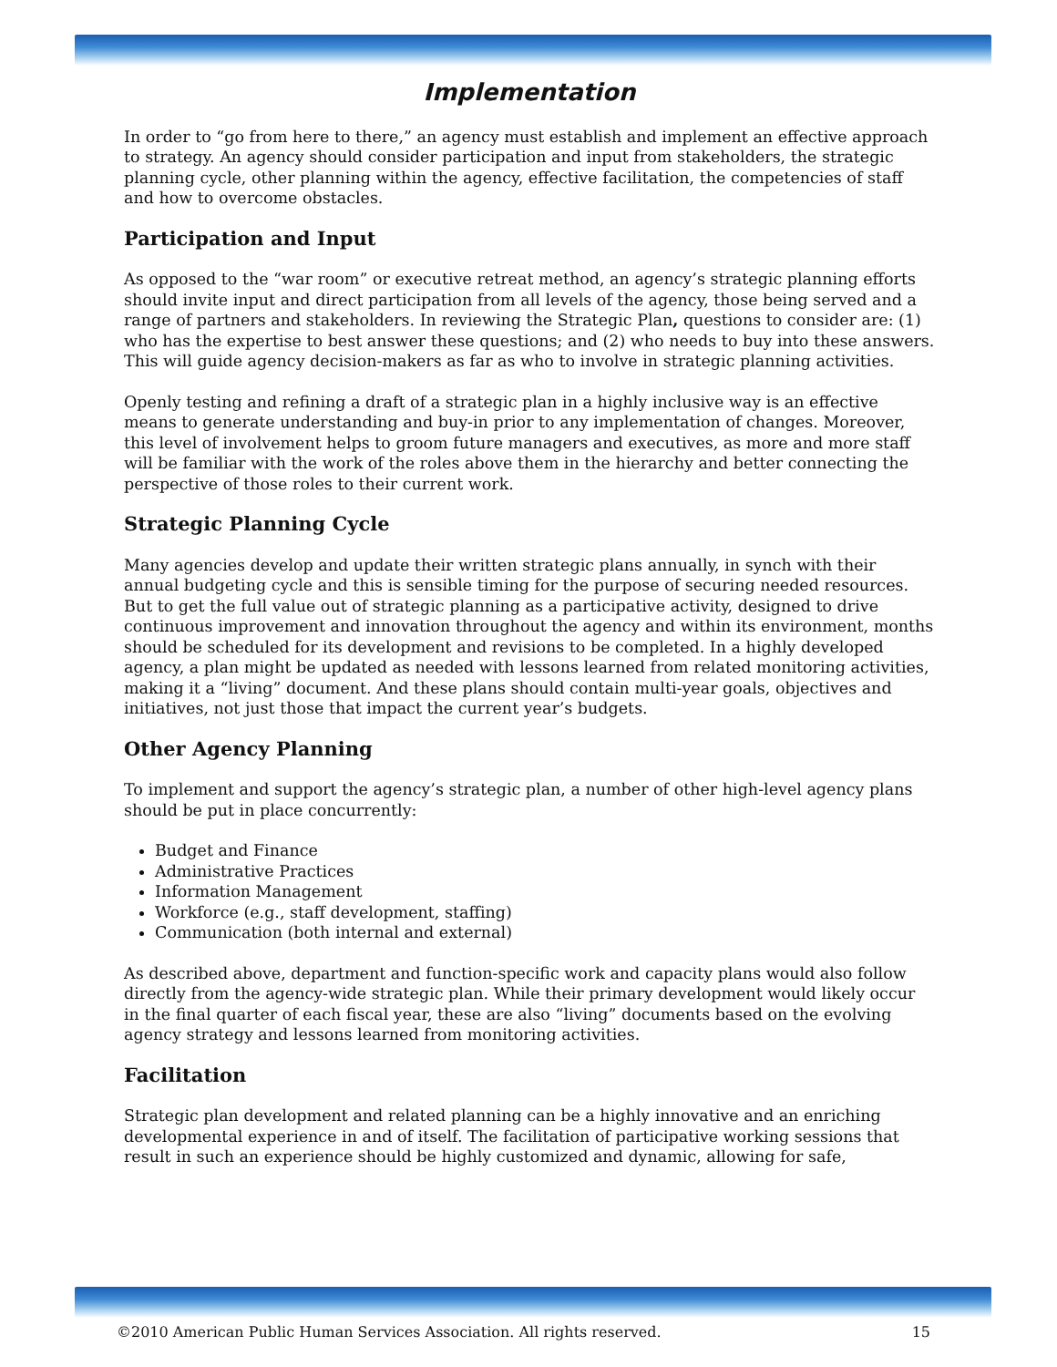Implementation
In order to “go from here to there,” an agency must establish and implement an effective approach to strategy. An agency should consider participation and input from stakeholders, the strategic planning cycle, other planning within the agency, effective facilitation, the competencies of staff and how to overcome obstacles.
Participation and Input
As opposed to the “war room” or executive retreat method, an agency’s strategic planning efforts should invite input and direct participation from all levels of the agency, those being served and a range of partners and stakeholders. In reviewing the Strategic Plan, questions to consider are: (1) who has the expertise to best answer these questions; and (2) who needs to buy into these answers. This will guide agency decision-makers as far as who to involve in strategic planning activities.
Openly testing and refining a draft of a strategic plan in a highly inclusive way is an effective means to generate understanding and buy-in prior to any implementation of changes. Moreover, this level of involvement helps to groom future managers and executives, as more and more staff will be familiar with the work of the roles above them in the hierarchy and better connecting the perspective of those roles to their current work.
Strategic Planning Cycle
Many agencies develop and update their written strategic plans annually, in synch with their annual budgeting cycle and this is sensible timing for the purpose of securing needed resources. But to get the full value out of strategic planning as a participative activity, designed to drive continuous improvement and innovation throughout the agency and within its environment, months should be scheduled for its development and revisions to be completed. In a highly developed agency, a plan might be updated as needed with lessons learned from related monitoring activities, making it a “living” document. And these plans should contain multi-year goals, objectives and initiatives, not just those that impact the current year’s budgets.
Other Agency Planning
To implement and support the agency’s strategic plan, a number of other high-level agency plans should be put in place concurrently:
Budget and Finance
Administrative Practices
Information Management
Workforce (e.g., staff development, staffing)
Communication (both internal and external)
As described above, department and function-specific work and capacity plans would also follow directly from the agency-wide strategic plan. While their primary development would likely occur in the final quarter of each fiscal year, these are also “living” documents based on the evolving agency strategy and lessons learned from monitoring activities.
Facilitation
Strategic plan development and related planning can be a highly innovative and an enriching developmental experience in and of itself. The facilitation of participative working sessions that result in such an experience should be highly customized and dynamic, allowing for safe,
©2010 American Public Human Services Association. All rights reserved. 15